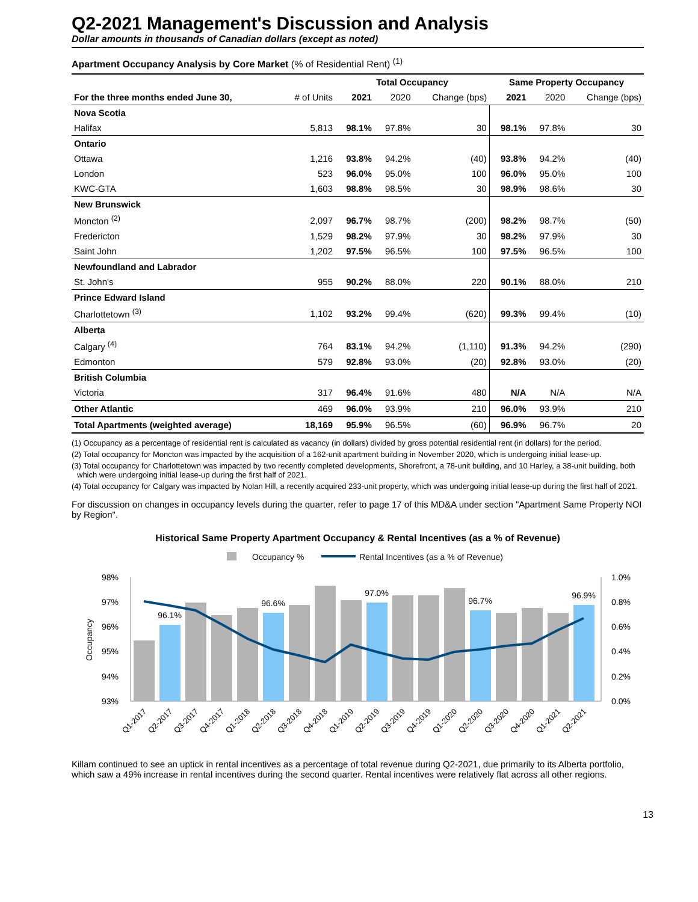Q2-2021 Management's Discussion and Analysis
Dollar amounts in thousands of Canadian dollars (except as noted)
Apartment Occupancy Analysis by Core Market (% of Residential Rent) <sup>(1)</sup>
| | | Total Occupancy | | | Same Property Occupancy | | |
| --- | --- | --- | --- | --- | --- | --- | --- |
| For the three months ended June 30, | # of Units | 2021 | 2020 | Change (bps) | 2021 | 2020 | Change (bps) |
| Nova Scotia | | | | | | | |
| Halifax | 5,813 | 98.1% | 97.8% | 30 | 98.1% | 97.8% | 30 |
| Ontario | | | | | | | |
| Ottawa | 1,216 | 93.8% | 94.2% | (40) | 93.8% | 94.2% | (40) |
| London | 523 | 96.0% | 95.0% | 100 | 96.0% | 95.0% | 100 |
| KWC-GTA | 1,603 | 98.8% | 98.5% | 30 | 98.9% | 98.6% | 30 |
| New Brunswick | | | | | | | |
| Moncton <sup>(2)</sup> | 2,097 | 96.7% | 98.7% | (200) | 98.2% | 98.7% | (50) |
| Fredericton | 1,529 | 98.2% | 97.9% | 30 | 98.2% | 97.9% | 30 |
| Saint John | 1,202 | 97.5% | 96.5% | 100 | 97.5% | 96.5% | 100 |
| Newfoundland and Labrador | | | | | | | |
| St. John's | 955 | 90.2% | 88.0% | 220 | 90.1% | 88.0% | 210 |
| Prince Edward Island | | | | | | | |
| Charlottetown <sup>(3)</sup> | 1,102 | 93.2% | 99.4% | (620) | 99.3% | 99.4% | (10) |
| Alberta | | | | | | | |
| Calgary <sup>(4)</sup> | 764 | 83.1% | 94.2% | (1,110) | 91.3% | 94.2% | (290) |
| Edmonton | 579 | 92.8% | 93.0% | (20) | 92.8% | 93.0% | (20) |
| British Columbia | | | | | | | |
| Victoria | 317 | 96.4% | 91.6% | 480 | N/A | N/A | N/A |
| Other Atlantic | 469 | 96.0% | 93.9% | 210 | 96.0% | 93.9% | 210 |
| Total Apartments (weighted average) | 18,169 | 95.9% | 96.5% | (60) | 96.9% | 96.7% | 20 |
(1) Occupancy as a percentage of residential rent is calculated as vacancy (in dollars) divided by gross potential residential rent (in dollars) for the period.
(2) Total occupancy for Moncton was impacted by the acquisition of a 162-unit apartment building in November 2020, which is undergoing initial lease-up.
(3) Total occupancy for Charlottetown was impacted by two recently completed developments, Shorefront, a 78-unit building, and 10 Harley, a 38-unit building, both which were undergoing initial lease-up during the first half of 2021.
(4) Total occupancy for Calgary was impacted by Nolan Hill, a recently acquired 233-unit property, which was undergoing initial lease-up during the first half of 2021.
For discussion on changes in occupancy levels during the quarter, refer to page 17 of this MD&A under section "Apartment Same Property NOI by Region".
Historical Same Property Apartment Occupancy & Rental Incentives (as a % of Revenue)
Occupancy %
Rental Incentives (as a % of Revenue)
98%
97%
96%
95%
94%
93%
1.0%
0.8%
0.6%
0.4%
0.2%
0.0%
Occupancy
96.1%
96.6%
97.0%
96.7%
96.9%
Q1-2017
Q2-2017
Q3-2017
Q4-2017
Q1-2018
Q2-2018
Q3-2018
Q4-2018
Q1-2019
Q2-2019
Q3-2019
Q4-2019
Q1-2020
Q2-2020
Q3-2020
Q4-2020
Q1-2021
Q2-2021
Killam continued to see an uptick in rental incentives as a percentage of total revenue during Q2-2021, due primarily to its Alberta portfolio, which saw a 49% increase in rental incentives during the second quarter. Rental incentives were relatively flat across all other regions.
13